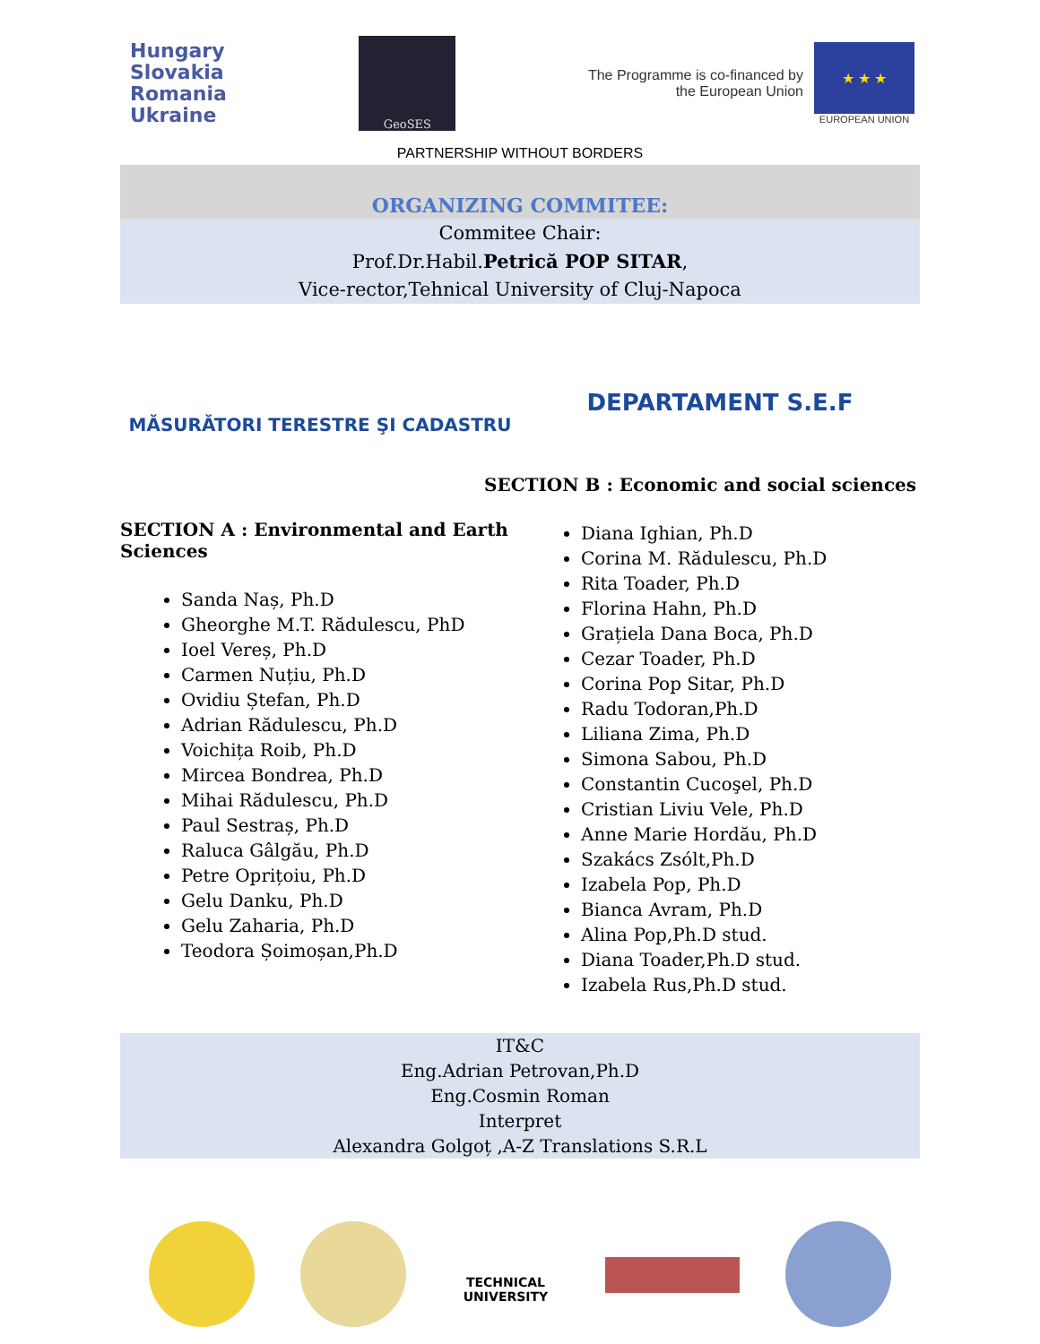Hungary
Slovakia
Romania
Ukraine
GeoSES
The Programme is co-financed by
the European Union
★ ★ ★
EUROPEAN UNION
PARTNERSHIP WITHOUT BORDERS
ORGANIZING COMMITEE:
Commitee Chair:
Prof.Dr.Habil.Petrică POP SITAR,
Vice-rector,Tehnical University of Cluj-Napoca
MĂSURĂTORI TERESTRE ŞI CADASTRU
SECTION A : Environmental and Earth Sciences
Sanda Naș, Ph.D
Gheorghe M.T. Rădulescu, PhD
Ioel Vereș, Ph.D
Carmen Nuțiu, Ph.D
Ovidiu Ștefan, Ph.D
Adrian Rădulescu, Ph.D
Voichița Roib, Ph.D
Mircea Bondrea, Ph.D
Mihai Rădulescu, Ph.D
Paul Sestraș, Ph.D
Raluca Gâlgău, Ph.D
Petre Oprițoiu, Ph.D
Gelu Danku, Ph.D
Gelu Zaharia, Ph.D
Teodora Șoimoșan,Ph.D
DEPARTAMENT S.E.F
SECTION B : Economic and social sciences
Diana Ighian, Ph.D
Corina M. Rădulescu, Ph.D
Rita Toader, Ph.D
Florina Hahn, Ph.D
Grațiela Dana Boca, Ph.D
Cezar Toader, Ph.D
Corina Pop Sitar, Ph.D
Radu Todoran,Ph.D
Liliana Zima, Ph.D
Simona Sabou, Ph.D
Constantin Cucoşel, Ph.D
Cristian Liviu Vele, Ph.D
Anne Marie Hordău, Ph.D
Szakács Zsólt,Ph.D
Izabela Pop, Ph.D
Bianca Avram, Ph.D
Alina Pop,Ph.D stud.
Diana Toader,Ph.D stud.
Izabela Rus,Ph.D stud.
IT&C
Eng.Adrian Petrovan,Ph.D
Eng.Cosmin Roman
Interpret
Alexandra Golgoț ,A-Z Translations S.R.L
TECHNICAL UNIVERSITY